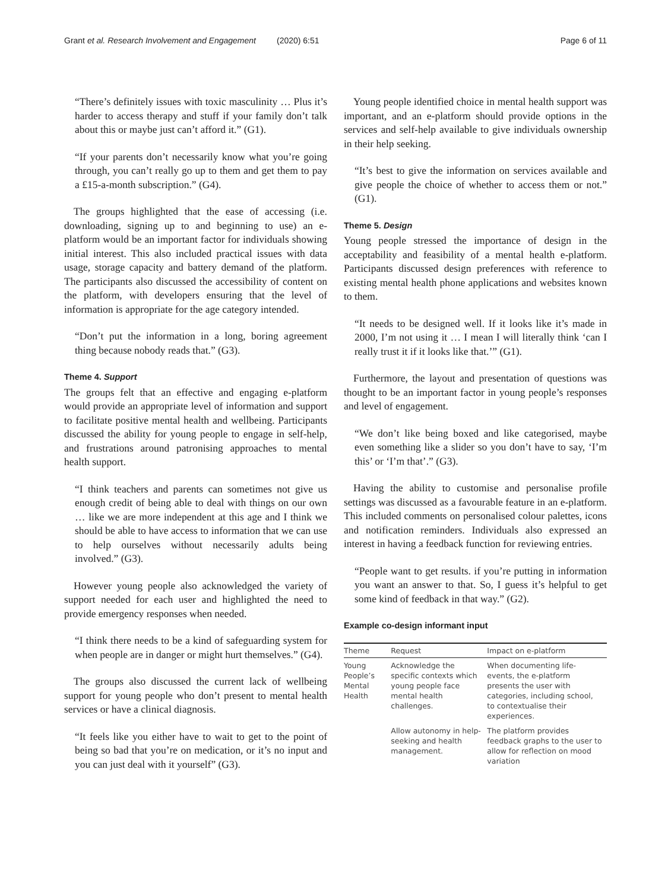Grant et al. Research Involvement and Engagement (2020) 6:51 Page 6 of 11
“There’s definitely issues with toxic masculinity … Plus it’s harder to access therapy and stuff if your family don’t talk about this or maybe just can’t afford it.” (G1).
“If your parents don’t necessarily know what you’re going through, you can’t really go up to them and get them to pay a £15-a-month subscription.” (G4).
The groups highlighted that the ease of accessing (i.e. downloading, signing up to and beginning to use) an e-platform would be an important factor for individuals showing initial interest. This also included practical issues with data usage, storage capacity and battery demand of the platform. The participants also discussed the accessibility of content on the platform, with developers ensuring that the level of information is appropriate for the age category intended.
“Don’t put the information in a long, boring agreement thing because nobody reads that.” (G3).
Theme 4. Support
The groups felt that an effective and engaging e-platform would provide an appropriate level of information and support to facilitate positive mental health and wellbeing. Participants discussed the ability for young people to engage in self-help, and frustrations around patronising approaches to mental health support.
“I think teachers and parents can sometimes not give us enough credit of being able to deal with things on our own … like we are more independent at this age and I think we should be able to have access to information that we can use to help ourselves without necessarily adults being involved.” (G3).
However young people also acknowledged the variety of support needed for each user and highlighted the need to provide emergency responses when needed.
“I think there needs to be a kind of safeguarding system for when people are in danger or might hurt themselves.” (G4).
The groups also discussed the current lack of wellbeing support for young people who don’t present to mental health services or have a clinical diagnosis.
“It feels like you either have to wait to get to the point of being so bad that you’re on medication, or it’s no input and you can just deal with it yourself” (G3).
Young people identified choice in mental health support was important, and an e-platform should provide options in the services and self-help available to give individuals ownership in their help seeking.
“It’s best to give the information on services available and give people the choice of whether to access them or not.” (G1).
Theme 5. Design
Young people stressed the importance of design in the acceptability and feasibility of a mental health e-platform. Participants discussed design preferences with reference to existing mental health phone applications and websites known to them.
“It needs to be designed well. If it looks like it’s made in 2000, I’m not using it … I mean I will literally think ‘can I really trust it if it looks like that.’” (G1).
Furthermore, the layout and presentation of questions was thought to be an important factor in young people’s responses and level of engagement.
“We don’t like being boxed and like categorised, maybe even something like a slider so you don’t have to say, ‘I’m this’ or ‘I’m that’.” (G3).
Having the ability to customise and personalise profile settings was discussed as a favourable feature in an e-platform. This included comments on personalised colour palettes, icons and notification reminders. Individuals also expressed an interest in having a feedback function for reviewing entries.
“People want to get results. if you’re putting in information you want an answer to that. So, I guess it’s helpful to get some kind of feedback in that way.” (G2).
Example co-design informant input
| Theme | Request | Impact on e-platform |
| --- | --- | --- |
| Young People’s Mental Health | Acknowledge the specific contexts which young people face mental health challenges. | When documenting life-events, the e-platform presents the user with categories, including school, to contextualise their experiences. |
| | Allow autonomy in help-seeking and health management. | The platform provides feedback graphs to the user to allow for reflection on mood variation |